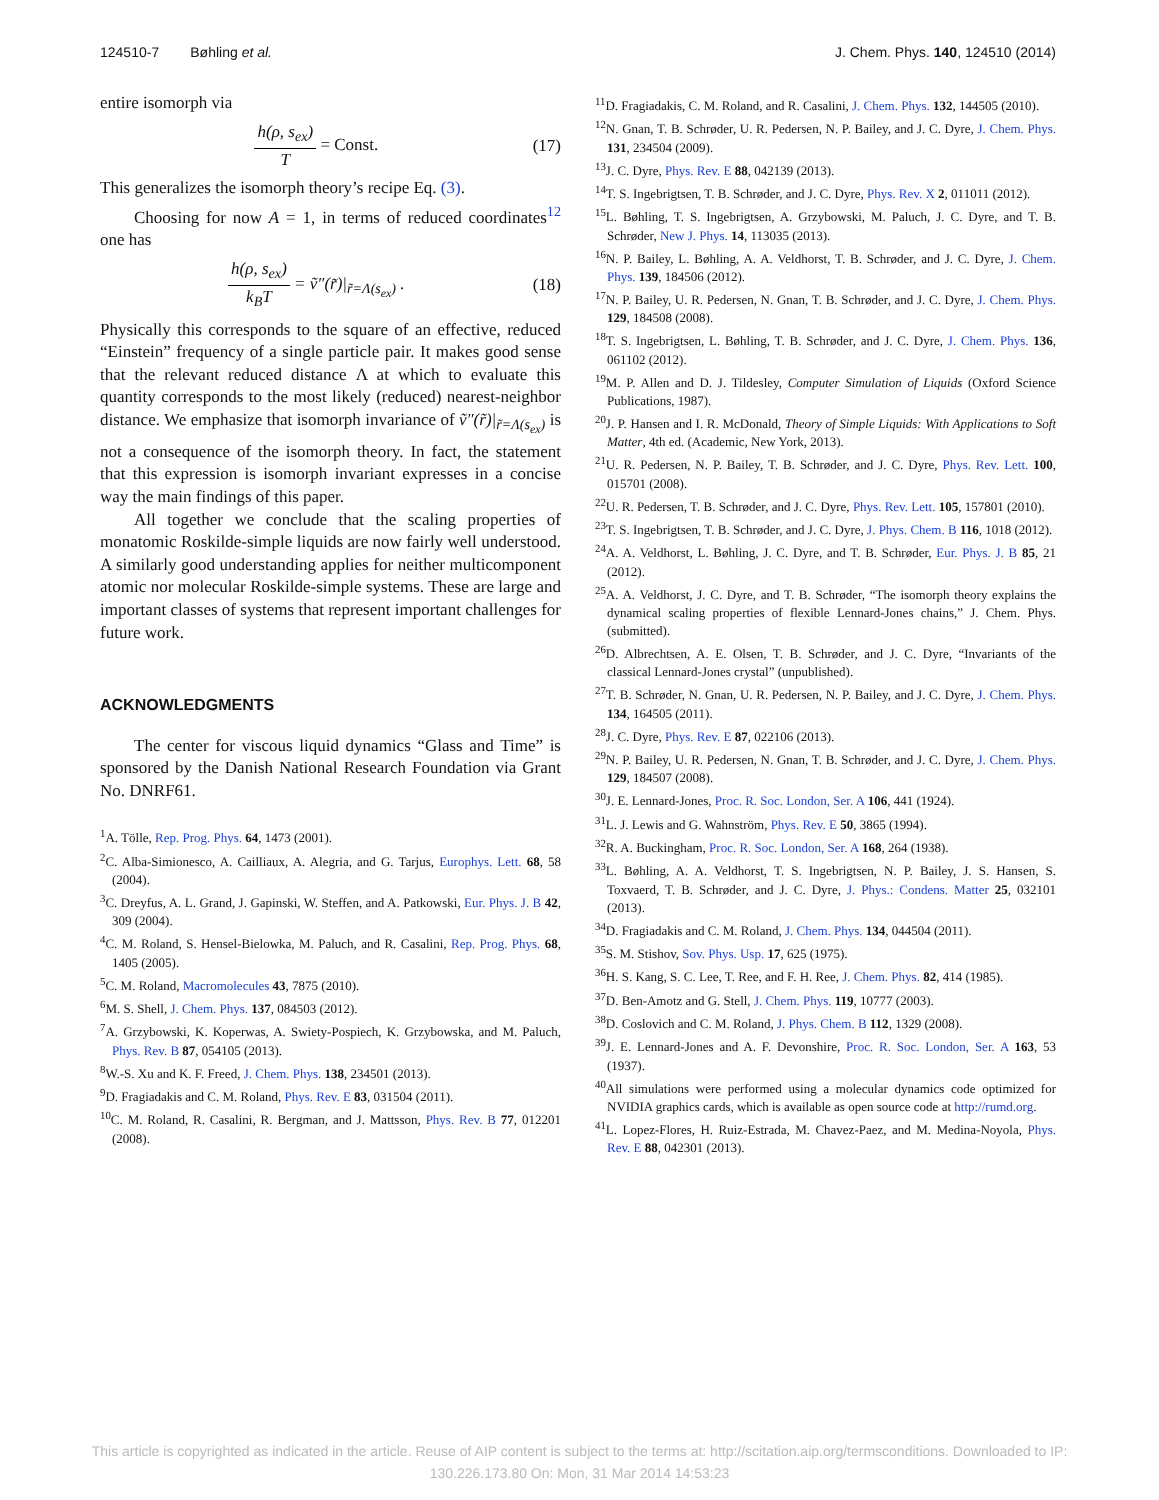124510-7 Bøhling et al. J. Chem. Phys. 140, 124510 (2014)
entire isomorph via
h(ρ, s<sub>ex</sub>) T = Const. (17)
This generalizes the isomorph theory’s recipe Eq. (3).
Choosing for now A = 1, in terms of reduced coordinates<sup>12</sup> one has
h(ρ, s<sub>ex</sub>) k<sub>B</sub>T = ṽ″(r̃)|<sub>r̃=Λ(s<sub>ex</sub>)</sub> . (18)
Physically this corresponds to the square of an effective, reduced “Einstein” frequency of a single particle pair. It makes good sense that the relevant reduced distance Λ at which to evaluate this quantity corresponds to the most likely (reduced) nearest-neighbor distance. We emphasize that isomorph invariance of ṽ″(r̃)|<sub>r̃=Λ(s<sub>ex</sub>)</sub> is not a consequence of the isomorph theory. In fact, the statement that this expression is isomorph invariant expresses in a concise way the main findings of this paper.
All together we conclude that the scaling properties of monatomic Roskilde-simple liquids are now fairly well understood. A similarly good understanding applies for neither multicomponent atomic nor molecular Roskilde-simple systems. These are large and important classes of systems that represent important challenges for future work.
ACKNOWLEDGMENTS
The center for viscous liquid dynamics “Glass and Time” is sponsored by the Danish National Research Foundation via Grant No. DNRF61.
<sup>1</sup> A. Tölle, Rep. Prog. Phys. 64, 1473 (2001).
<sup>2</sup> C. Alba-Simionesco, A. Cailliaux, A. Alegria, and G. Tarjus, Europhys. Lett. 68, 58 (2004).
<sup>3</sup> C. Dreyfus, A. L. Grand, J. Gapinski, W. Steffen, and A. Patkowski, Eur. Phys. J. B 42, 309 (2004).
<sup>4</sup> C. M. Roland, S. Hensel-Bielowka, M. Paluch, and R. Casalini, Rep. Prog. Phys. 68, 1405 (2005).
<sup>5</sup> C. M. Roland, Macromolecules 43, 7875 (2010).
<sup>6</sup> M. S. Shell, J. Chem. Phys. 137, 084503 (2012).
<sup>7</sup> A. Grzybowski, K. Koperwas, A. Swiety-Pospiech, K. Grzybowska, and M. Paluch, Phys. Rev. B 87, 054105 (2013).
<sup>8</sup> W.-S. Xu and K. F. Freed, J. Chem. Phys. 138, 234501 (2013).
<sup>9</sup> D. Fragiadakis and C. M. Roland, Phys. Rev. E 83, 031504 (2011).
<sup>10</sup>C. M. Roland, R. Casalini, R. Bergman, and J. Mattsson, Phys. Rev. B 77, 012201 (2008).
<sup>11</sup> D. Fragiadakis, C. M. Roland, and R. Casalini, J. Chem. Phys. 132, 144505 (2010).
<sup>12</sup>N. Gnan, T. B. Schrøder, U. R. Pedersen, N. P. Bailey, and J. C. Dyre, J. Chem. Phys. 131, 234504 (2009).
<sup>13</sup> J. C. Dyre, Phys. Rev. E 88, 042139 (2013).
<sup>14</sup> T. S. Ingebrigtsen, T. B. Schrøder, and J. C. Dyre, Phys. Rev. X 2, 011011 (2012).
<sup>15</sup> L. Bøhling, T. S. Ingebrigtsen, A. Grzybowski, M. Paluch, J. C. Dyre, and T. B. Schrøder, New J. Phys. 14, 113035 (2013).
<sup>16</sup>N. P. Bailey, L. Bøhling, A. A. Veldhorst, T. B. Schrøder, and J. C. Dyre, J. Chem. Phys. 139, 184506 (2012).
<sup>17</sup>N. P. Bailey, U. R. Pedersen, N. Gnan, T. B. Schrøder, and J. C. Dyre, J. Chem. Phys. 129, 184508 (2008).
<sup>18</sup> T. S. Ingebrigtsen, L. Bøhling, T. B. Schrøder, and J. C. Dyre, J. Chem. Phys. 136, 061102 (2012).
<sup>19</sup> M. P. Allen and D. J. Tildesley, Computer Simulation of Liquids (Oxford Science Publications, 1987).
<sup>20</sup> J. P. Hansen and I. R. McDonald, Theory of Simple Liquids: With Applications to Soft Matter, 4th ed. (Academic, New York, 2013).
<sup>21</sup> U. R. Pedersen, N. P. Bailey, T. B. Schrøder, and J. C. Dyre, Phys. Rev. Lett. 100, 015701 (2008).
<sup>22</sup> U. R. Pedersen, T. B. Schrøder, and J. C. Dyre, Phys. Rev. Lett. 105, 157801 (2010).
<sup>23</sup> T. S. Ingebrigtsen, T. B. Schrøder, and J. C. Dyre, J. Phys. Chem. B 116, 1018 (2012).
<sup>24</sup> A. A. Veldhorst, L. Bøhling, J. C. Dyre, and T. B. Schrøder, Eur. Phys. J. B 85, 21 (2012).
<sup>25</sup> A. A. Veldhorst, J. C. Dyre, and T. B. Schrøder, “The isomorph theory explains the dynamical scaling properties of flexible Lennard-Jones chains,” J. Chem. Phys. (submitted).
<sup>26</sup> D. Albrechtsen, A. E. Olsen, T. B. Schrøder, and J. C. Dyre, “Invariants of the classical Lennard-Jones crystal” (unpublished).
<sup>27</sup> T. B. Schrøder, N. Gnan, U. R. Pedersen, N. P. Bailey, and J. C. Dyre, J. Chem. Phys. 134, 164505 (2011).
<sup>28</sup> J. C. Dyre, Phys. Rev. E 87, 022106 (2013).
<sup>29</sup>N. P. Bailey, U. R. Pedersen, N. Gnan, T. B. Schrøder, and J. C. Dyre, J. Chem. Phys. 129, 184507 (2008).
<sup>30</sup> J. E. Lennard-Jones, Proc. R. Soc. London, Ser. A 106, 441 (1924).
<sup>31</sup> L. J. Lewis and G. Wahnström, Phys. Rev. E 50, 3865 (1994).
<sup>32</sup> R. A. Buckingham, Proc. R. Soc. London, Ser. A 168, 264 (1938).
<sup>33</sup> L. Bøhling, A. A. Veldhorst, T. S. Ingebrigtsen, N. P. Bailey, J. S. Hansen, S. Toxvaerd, T. B. Schrøder, and J. C. Dyre, J. Phys.: Condens. Matter 25, 032101 (2013).
<sup>34</sup> D. Fragiadakis and C. M. Roland, J. Chem. Phys. 134, 044504 (2011).
<sup>35</sup>S. M. Stishov, Sov. Phys. Usp. 17, 625 (1975).
<sup>36</sup>H. S. Kang, S. C. Lee, T. Ree, and F. H. Ree, J. Chem. Phys. 82, 414 (1985).
<sup>37</sup> D. Ben-Amotz and G. Stell, J. Chem. Phys. 119, 10777 (2003).
<sup>38</sup> D. Coslovich and C. M. Roland, J. Phys. Chem. B 112, 1329 (2008).
<sup>39</sup> J. E. Lennard-Jones and A. F. Devonshire, Proc. R. Soc. London, Ser. A 163, 53 (1937).
<sup>40</sup> All simulations were performed using a molecular dynamics code optimized for NVIDIA graphics cards, which is available as open source code at http://rumd.org.
<sup>41</sup> L. Lopez-Flores, H. Ruiz-Estrada, M. Chavez-Paez, and M. Medina-Noyola, Phys. Rev. E 88, 042301 (2013).
This article is copyrighted as indicated in the article. Reuse of AIP content is subject to the terms at: http://scitation.aip.org/termsconditions. Downloaded to IP:
130.226.173.80 On: Mon, 31 Mar 2014 14:53:23